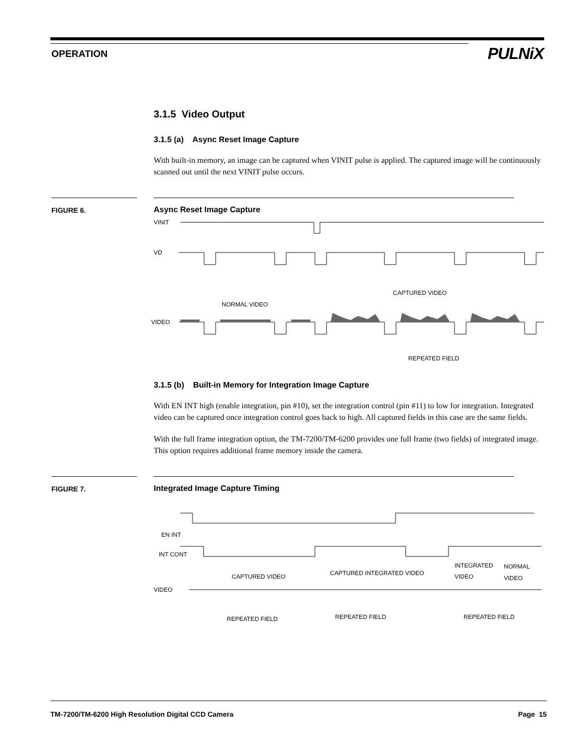OPERATION
PULNiX
3.1.5 Video Output
3.1.5 (a) Async Reset Image Capture
With built-in memory, an image can be captured when VINIT pulse is applied. The captured image will be continuously scanned out until the next VINIT pulse occurs.
FIGURE 6. Async Reset Image Capture
VINIT
VD
CAPTURED VIDEO
NORMAL VIDEO
VIDEO
REPEATED FIELD
3.1.5 (b) Built-in Memory for Integration Image Capture
With EN INT high (enable integration, pin #10), set the integration control (pin #11) to low for integration. Integrated video can be captured once integration control goes back to high. All captured fields in this case are the same fields.
With the full frame integration option, the TM-7200/TM-6200 provides one full frame (two fields) of integrated image. This option requires additional frame memory inside the camera.
FIGURE 7. Integrated Image Capture Timing
EN INT
INT CONT
CAPTURED VIDEO
CAPTURED INTEGRATED VIDEO
INTEGRATED
VIDEO
NORMAL
VIDEO
VIDEO
REPEATED FIELD
REPEATED FIELD
REPEATED FIELD
TM-7200/TM-6200 High Resolution Digital CCD Camera Page 15